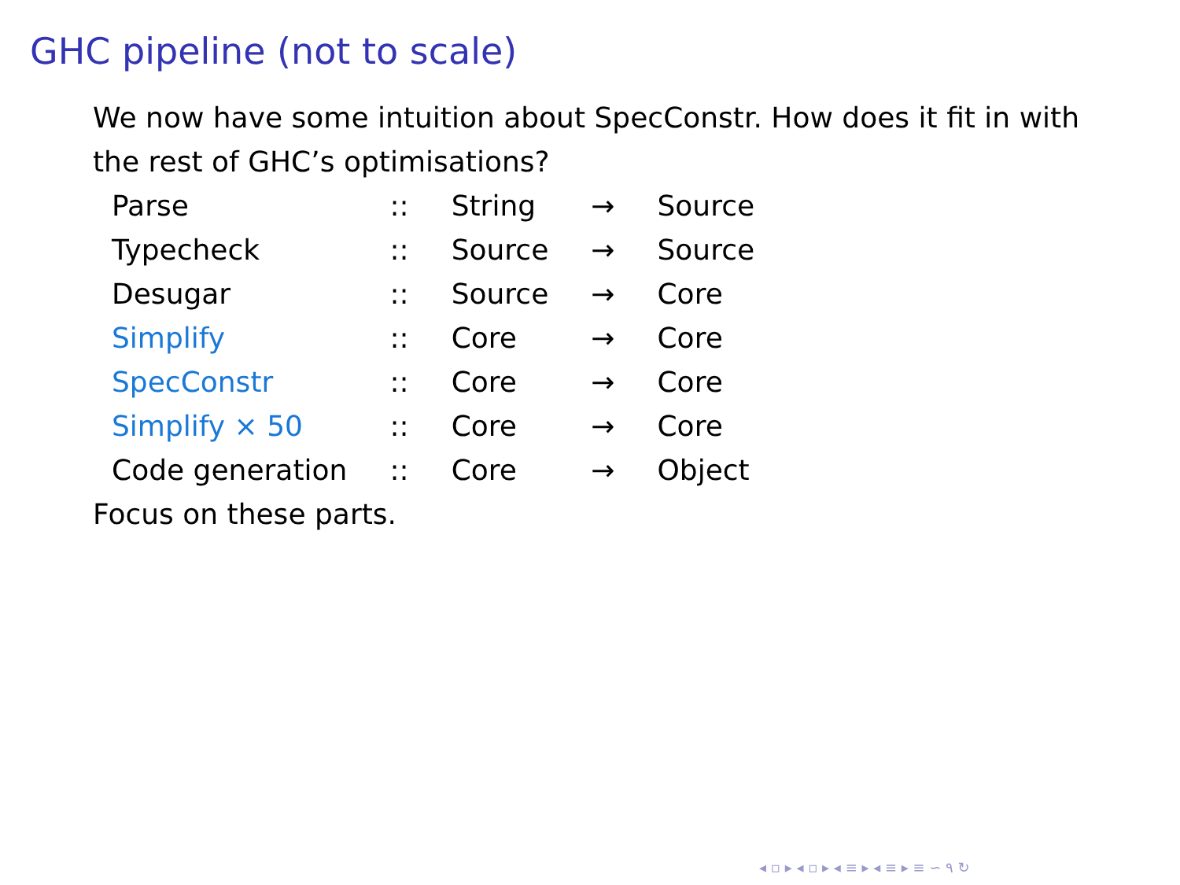GHC pipeline (not to scale)
We now have some intuition about SpecConstr. How does it fit in with the rest of GHC’s optimisations?
| Parse | :: | String | → | Source |
| Typecheck | :: | Source | → | Source |
| Desugar | :: | Source | → | Core |
| Simplify | :: | Core | → | Core |
| SpecConstr | :: | Core | → | Core |
| Simplify × 50 | :: | Core | → | Core |
| Code generation | :: | Core | → | Object |
Focus on these parts.
◂ ▫ ▸ ◂ ▫ ▸ ◂ ≡ ▸ ◂ ≡ ▸ ≡ ∽ ۹ ↻